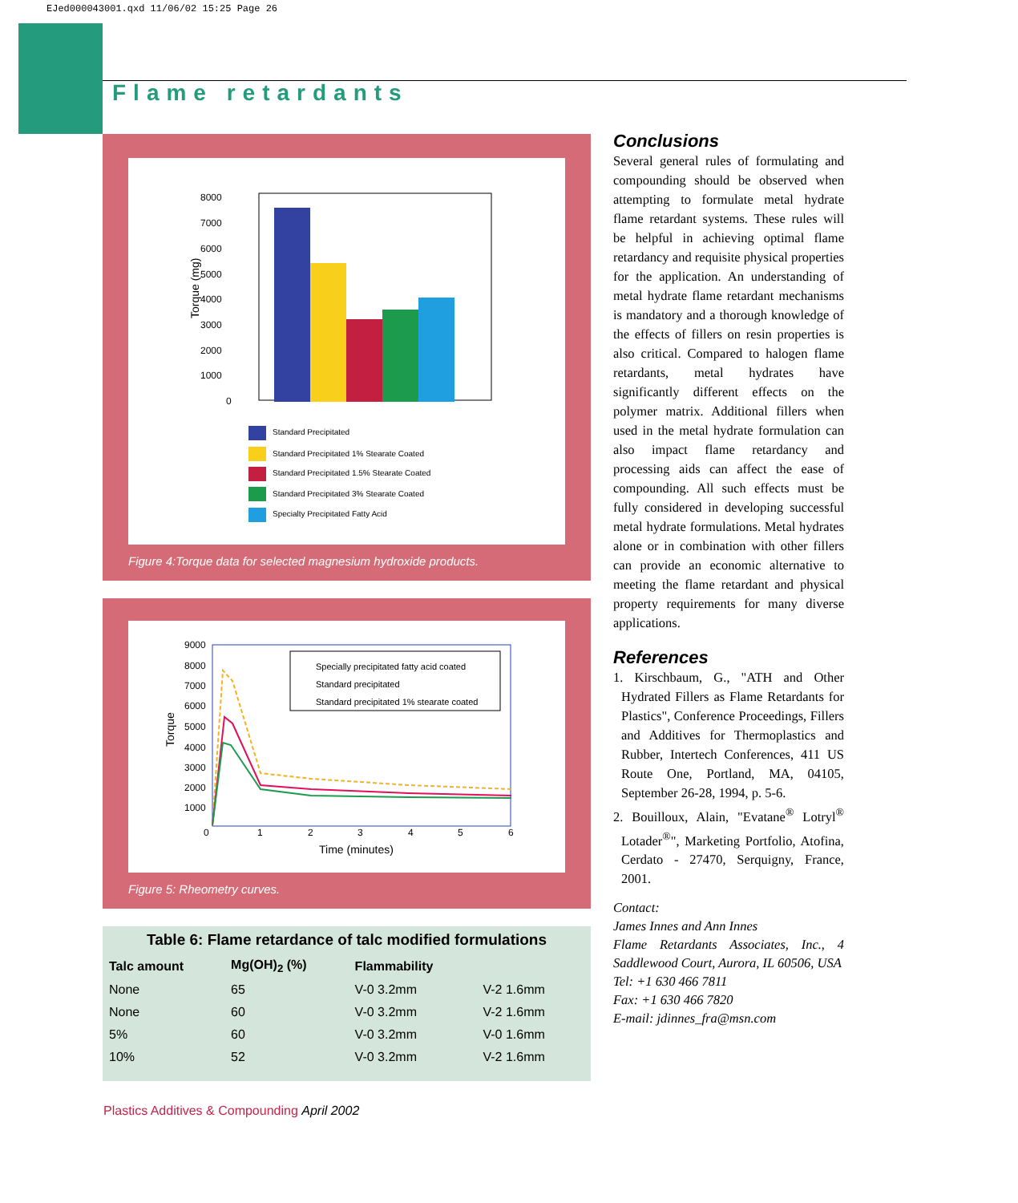EJed000043001.qxd 11/06/02 15:25 Page 26
Flame retardants
8000
7000
6000
5000
4000
3000
2000
1000
0
Torque (mg)
Standard Precipitated
Standard Precipitated 1% Stearate Coated
Standard Precipitated 1.5% Stearate Coated
Standard Precipitated 3% Stearate Coated
Specialty Precipitated Fatty Acid
Figure 4:Torque data for selected magnesium hydroxide products.
9000
8000
7000
6000
5000
4000
3000
2000
1000
0
1
2
3
4
5
6
Time (minutes)
Torque
Specially precipitated fatty acid coated
Standard precipitated
Standard precipitated 1% stearate coated
Figure 5: Rheometry curves.
Table 6: Flame retardance of talc modified formulations
| Talc amount | Mg(OH)<sub>2</sub> (%) | Flammability | |
| --- | --- | --- | --- |
| None | 65 | V-0 3.2mm | V-2 1.6mm |
| None | 60 | V-0 3.2mm | V-2 1.6mm |
| 5% | 60 | V-0 3.2mm | V-0 1.6mm |
| 10% | 52 | V-0 3.2mm | V-2 1.6mm |
Conclusions
Several general rules of formulating and compounding should be observed when attempting to formulate metal hydrate flame retardant systems. These rules will be helpful in achieving optimal flame retardancy and requisite physical properties for the application. An understanding of metal hydrate flame retardant mechanisms is mandatory and a thorough knowledge of the effects of fillers on resin properties is also critical. Compared to halogen flame retardants, metal hydrates have significantly different effects on the polymer matrix. Additional fillers when used in the metal hydrate formulation can also impact flame retardancy and processing aids can affect the ease of compounding. All such effects must be fully considered in developing successful metal hydrate formulations. Metal hydrates alone or in combination with other fillers can provide an economic alternative to meeting the flame retardant and physical property requirements for many diverse applications.
References
1. Kirschbaum, G., "ATH and Other Hydrated Fillers as Flame Retardants for Plastics", Conference Proceedings, Fillers and Additives for Thermoplastics and Rubber, Intertech Conferences, 411 US Route One, Portland, MA, 04105, September 26-28, 1994, p. 5-6.
2. Bouilloux, Alain, "Evatane<sup>®</sup> Lotryl<sup>®</sup> Lotader<sup>®</sup>", Marketing Portfolio, Atofina, Cerdato - 27470, Serquigny, France, 2001.
Contact:
James Innes and Ann Innes
Flame Retardants Associates, Inc., 4 Saddlewood Court, Aurora, IL 60506, USA
Tel: +1 630 466 7811
Fax: +1 630 466 7820
E-mail: jdinnes_fra@msn.com
Plastics Additives & Compounding April 2002